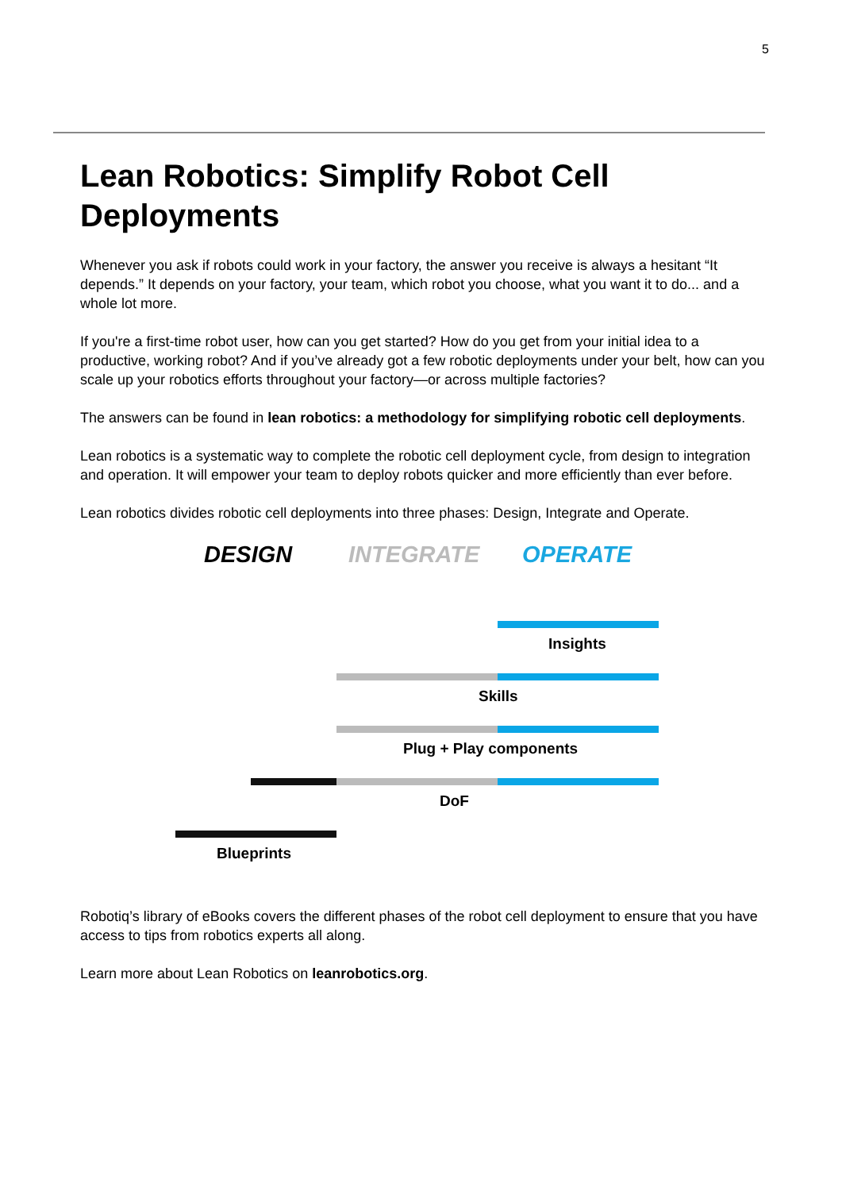5
Lean Robotics: Simplify Robot Cell Deployments
Whenever you ask if robots could work in your factory, the answer you receive is always a hesitant “It depends.” It depends on your factory, your team, which robot you choose, what you want it to do... and a whole lot more.
If you're a first-time robot user, how can you get started? How do you get from your initial idea to a productive, working robot? And if you’ve already got a few robotic deployments under your belt, how can you scale up your robotics efforts throughout your factory—or across multiple factories?
The answers can be found in lean robotics: a methodology for simplifying robotic cell deployments.
Lean robotics is a systematic way to complete the robotic cell deployment cycle, from design to integration and operation. It will empower your team to deploy robots quicker and more efficiently than ever before.
Lean robotics divides robotic cell deployments into three phases: Design, Integrate and Operate.
DESIGN INTEGRATE OPERATE
Insights
Skills
Plug + Play components
DoF
Blueprints
Robotiq’s library of eBooks covers the different phases of the robot cell deployment to ensure that you have access to tips from robotics experts all along.
Learn more about Lean Robotics on leanrobotics.org.